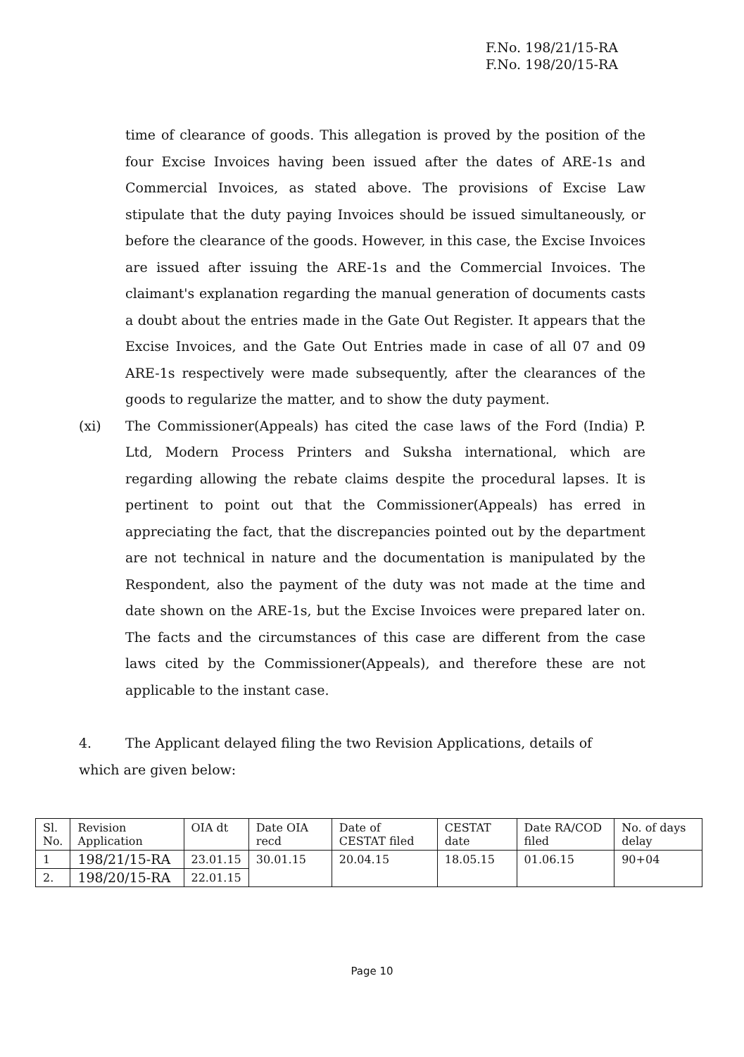F.No. 198/21/15-RA
F.No. 198/20/15-RA
time of clearance of goods. This allegation is proved by the position of the four Excise Invoices having been issued after the dates of ARE-1s and Commercial Invoices, as stated above. The provisions of Excise Law stipulate that the duty paying Invoices should be issued simultaneously, or before the clearance of the goods. However, in this case, the Excise Invoices are issued after issuing the ARE-1s and the Commercial Invoices. The claimant's explanation regarding the manual generation of documents casts a doubt about the entries made in the Gate Out Register. It appears that the Excise Invoices, and the Gate Out Entries made in case of all 07 and 09 ARE-1s respectively were made subsequently, after the clearances of the goods to regularize the matter, and to show the duty payment.
(xi) The Commissioner(Appeals) has cited the case laws of the Ford (India) P. Ltd, Modern Process Printers and Suksha international, which are regarding allowing the rebate claims despite the procedural lapses. It is pertinent to point out that the Commissioner(Appeals) has erred in appreciating the fact, that the discrepancies pointed out by the department are not technical in nature and the documentation is manipulated by the Respondent, also the payment of the duty was not made at the time and date shown on the ARE-1s, but the Excise Invoices were prepared later on. The facts and the circumstances of this case are different from the case laws cited by the Commissioner(Appeals), and therefore these are not applicable to the instant case.
4. The Applicant delayed filing the two Revision Applications, details of
which are given below:
| Sl. No. | Revision Application | OIA dt | Date OIA recd | Date of CESTAT filed | CESTAT date | Date RA/COD filed | No. of days delay |
| --- | --- | --- | --- | --- | --- | --- | --- |
| 1 | 198/21/15-RA | 23.01.15 | 30.01.15 | 20.04.15 | 18.05.15 | 01.06.15 | 90+04 |
| 2. | 198/20/15-RA | 22.01.15 | | | | | |
Page 10